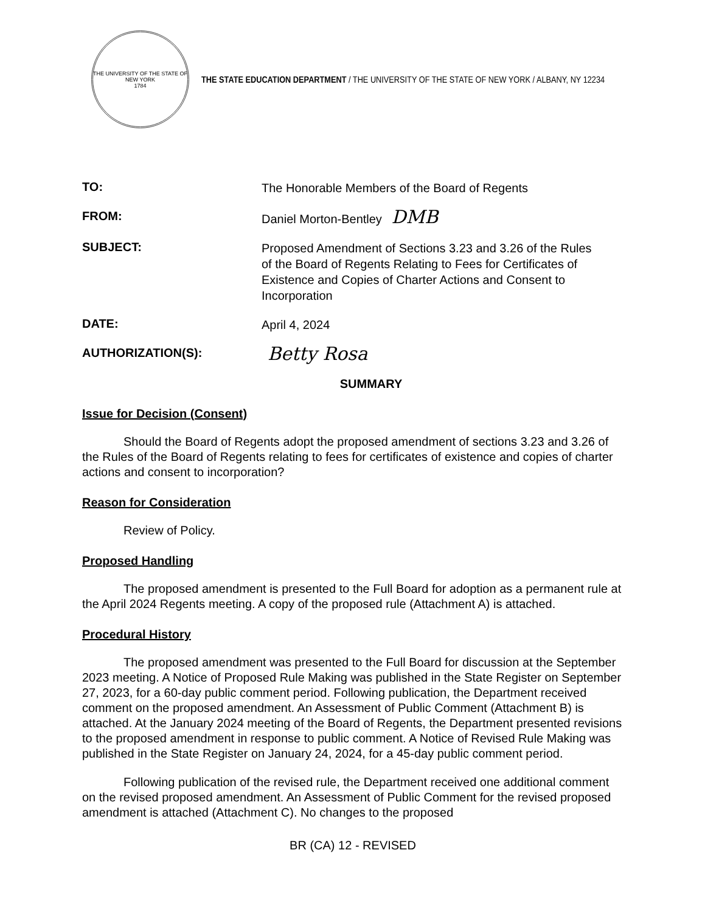THE UNIVERSITY OF THE STATE OF NEW YORK
1784
THE STATE EDUCATION DEPARTMENT / THE UNIVERSITY OF THE STATE OF NEW YORK / ALBANY, NY 12234
TO:
The Honorable Members of the Board of Regents
FROM:
Daniel Morton-Bentley DMB
SUBJECT:
Proposed Amendment of Sections 3.23 and 3.26 of the Rules of the Board of Regents Relating to Fees for Certificates of Existence and Copies of Charter Actions and Consent to Incorporation
DATE:
April 4, 2024
AUTHORIZATION(S):
Betty Rosa
SUMMARY
Issue for Decision (Consent)
Should the Board of Regents adopt the proposed amendment of sections 3.23 and 3.26 of the Rules of the Board of Regents relating to fees for certificates of existence and copies of charter actions and consent to incorporation?
Reason for Consideration
Review of Policy.
Proposed Handling
The proposed amendment is presented to the Full Board for adoption as a permanent rule at the April 2024 Regents meeting. A copy of the proposed rule (Attachment A) is attached.
Procedural History
The proposed amendment was presented to the Full Board for discussion at the September 2023 meeting. A Notice of Proposed Rule Making was published in the State Register on September 27, 2023, for a 60-day public comment period. Following publication, the Department received comment on the proposed amendment. An Assessment of Public Comment (Attachment B) is attached. At the January 2024 meeting of the Board of Regents, the Department presented revisions to the proposed amendment in response to public comment. A Notice of Revised Rule Making was published in the State Register on January 24, 2024, for a 45-day public comment period.
Following publication of the revised rule, the Department received one additional comment on the revised proposed amendment. An Assessment of Public Comment for the revised proposed amendment is attached (Attachment C). No changes to the proposed
BR (CA) 12 - REVISED